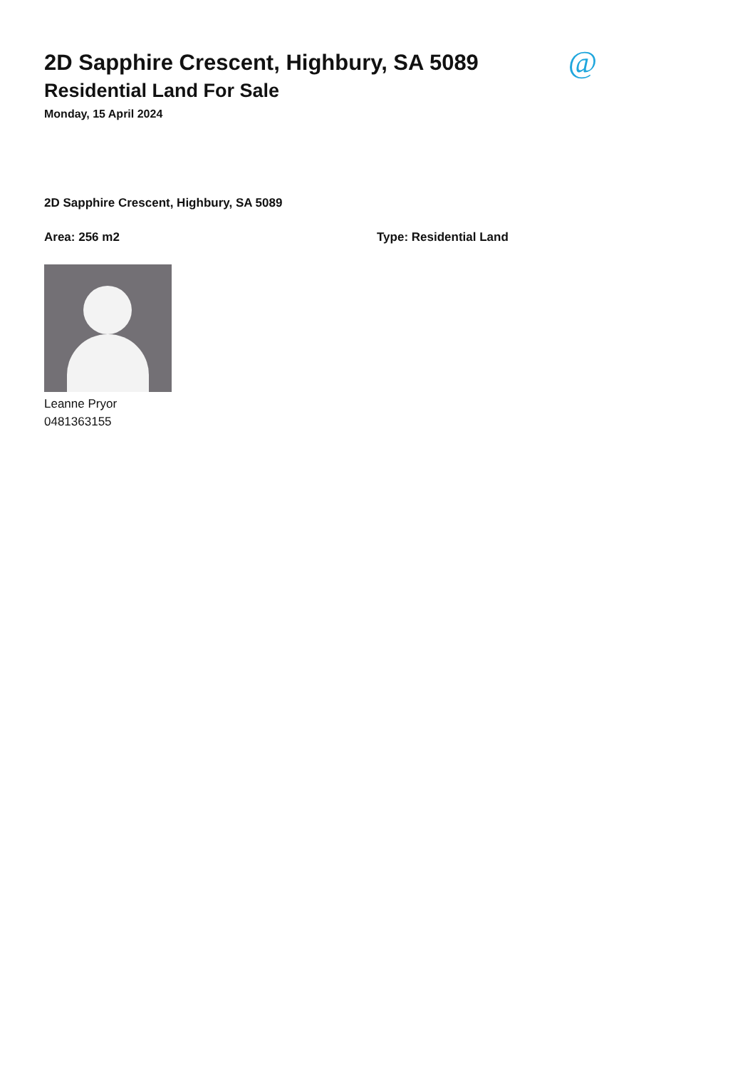2D Sapphire Crescent, Highbury, SA 5089
Residential Land For Sale
Monday, 15 April 2024
@
2D Sapphire Crescent, Highbury, SA 5089
Area: 256 m2 Type: Residential Land
Leanne Pryor
0481363155